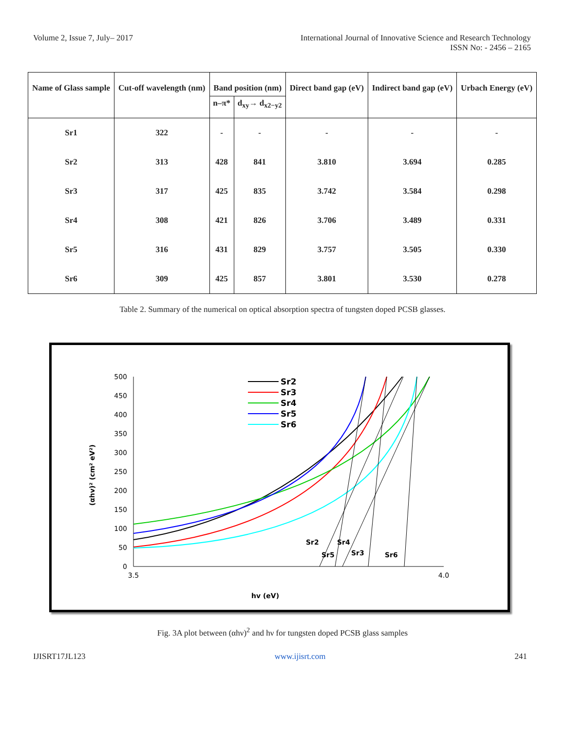Volume 2, Issue 7, July– 2017 International Journal of Innovative Science and Research Technology
ISSN No: - 2456 – 2165
| Name of Glass sample | Cut-off wavelength (nm) | Band position (nm) | | Direct band gap (eV) | Indirect band gap (eV) | Urbach Energy (eV) |
| --- | --- | --- | --- | --- | --- | --- |
| | | n–π* | d<sub>xy</sub>→ d<sub>x2−y2</sub> | | | |
| Sr1 | 322 | - | - | - | - | - |
| Sr2 | 313 | 428 | 841 | 3.810 | 3.694 | 0.285 |
| Sr3 | 317 | 425 | 835 | 3.742 | 3.584 | 0.298 |
| Sr4 | 308 | 421 | 826 | 3.706 | 3.489 | 0.331 |
| Sr5 | 316 | 431 | 829 | 3.757 | 3.505 | 0.330 |
| Sr6 | 309 | 425 | 857 | 3.801 | 3.530 | 0.278 |
Table 2. Summary of the numerical on optical absorption spectra of tungsten doped PCSB glasses.
500
450
400
350
300
250
200
150
100
50
0
3.5
4.0
hv (eV)
(αhv)² (cm² eV²)
Sr2
Sr4
Sr5
Sr3
Sr6
Sr2
Sr3
Sr4
Sr5
Sr6
Fig. 3A plot between (αhν)<sup>2</sup> and hν for tungsten doped PCSB glass samples
IJISRT17JL123 www.ijisrt.com 241